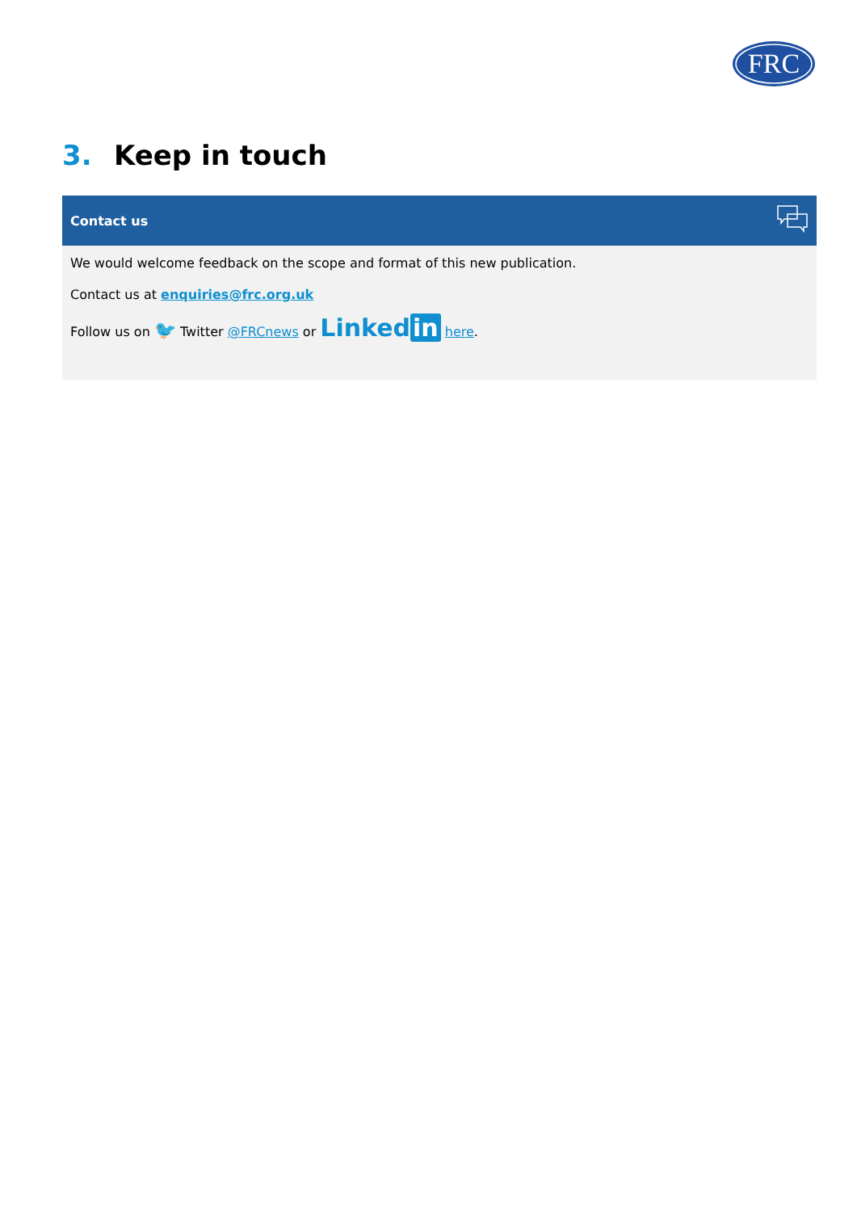FRC
3. Keep in touch
Contact us
We would welcome feedback on the scope and format of this new publication.
Contact us at enquiries@frc.org.uk
Follow us on 🐦 Twitter @FRCnews or Linked in here.